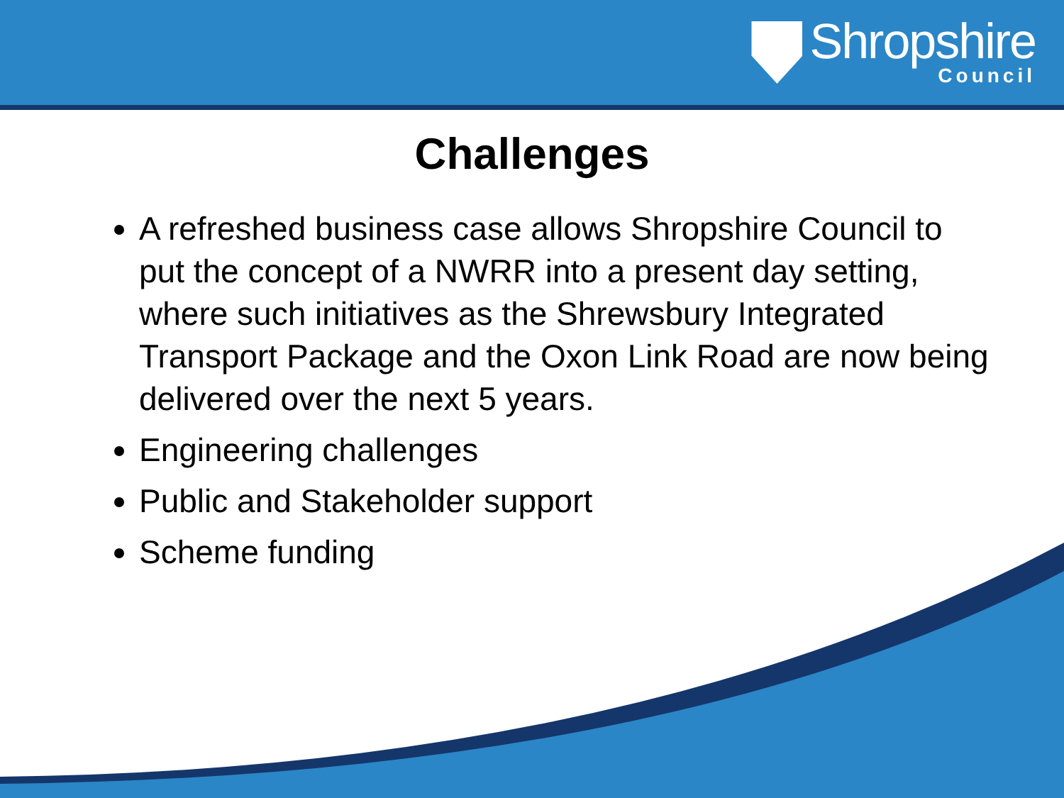Shropshire
Council
Challenges
A refreshed business case allows Shropshire Council to put the concept of a NWRR into a present day setting, where such initiatives as the Shrewsbury Integrated Transport Package and the Oxon Link Road are now being delivered over the next 5 years.
Engineering challenges
Public and Stakeholder support
Scheme funding